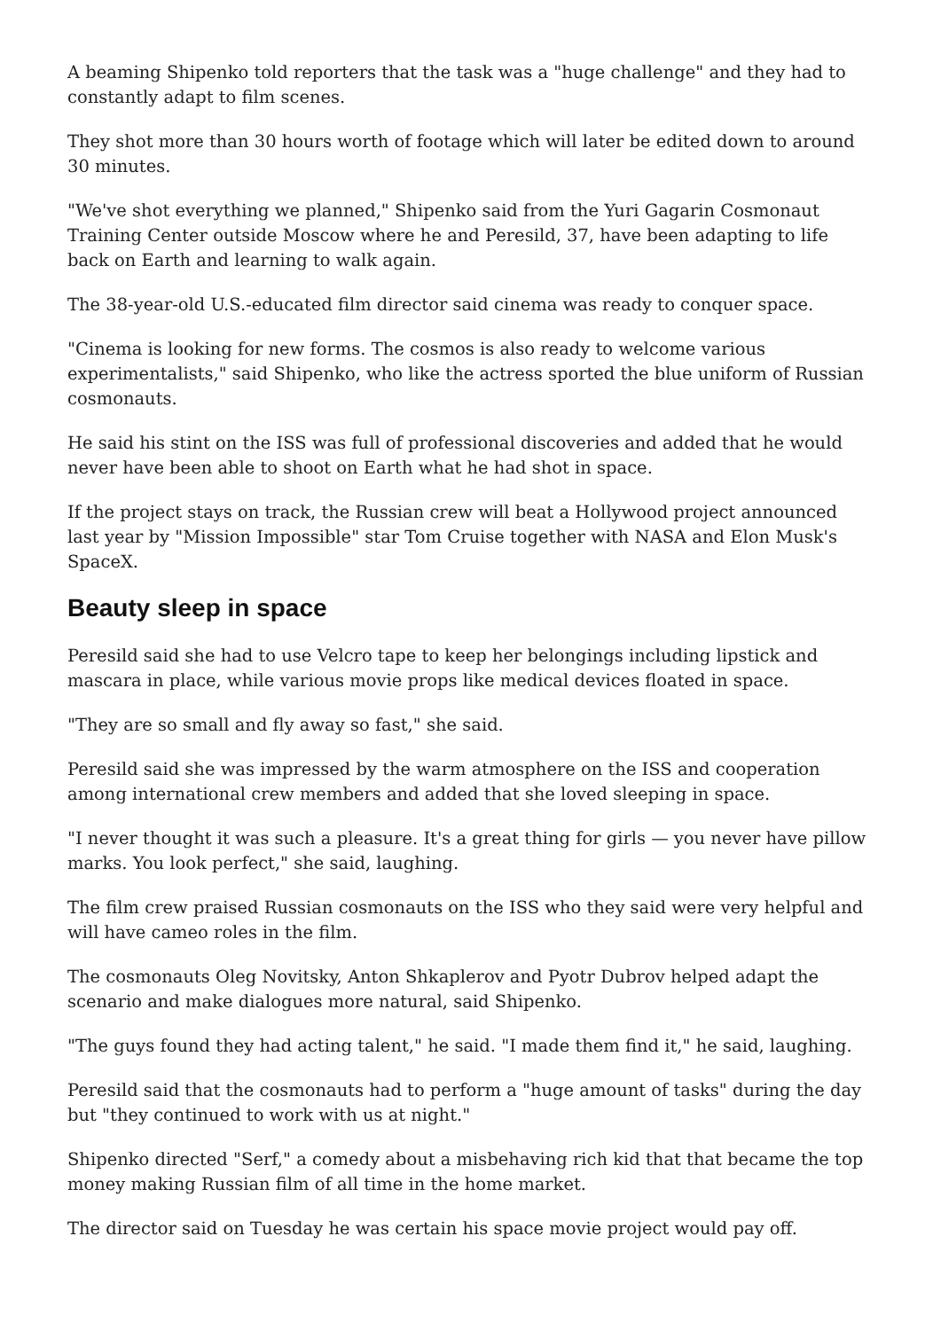A beaming Shipenko told reporters that the task was a "huge challenge" and they had to constantly adapt to film scenes.
They shot more than 30 hours worth of footage which will later be edited down to around 30 minutes.
"We've shot everything we planned," Shipenko said from the Yuri Gagarin Cosmonaut Training Center outside Moscow where he and Peresild, 37, have been adapting to life back on Earth and learning to walk again.
The 38-year-old U.S.-educated film director said cinema was ready to conquer space.
"Cinema is looking for new forms. The cosmos is also ready to welcome various experimentalists," said Shipenko, who like the actress sported the blue uniform of Russian cosmonauts.
He said his stint on the ISS was full of professional discoveries and added that he would never have been able to shoot on Earth what he had shot in space.
If the project stays on track, the Russian crew will beat a Hollywood project announced last year by "Mission Impossible" star Tom Cruise together with NASA and Elon Musk's SpaceX.
Beauty sleep in space
Peresild said she had to use Velcro tape to keep her belongings including lipstick and mascara in place, while various movie props like medical devices floated in space.
"They are so small and fly away so fast," she said.
Peresild said she was impressed by the warm atmosphere on the ISS and cooperation among international crew members and added that she loved sleeping in space.
"I never thought it was such a pleasure. It's a great thing for girls — you never have pillow marks. You look perfect," she said, laughing.
The film crew praised Russian cosmonauts on the ISS who they said were very helpful and will have cameo roles in the film.
The cosmonauts Oleg Novitsky, Anton Shkaplerov and Pyotr Dubrov helped adapt the scenario and make dialogues more natural, said Shipenko.
"The guys found they had acting talent," he said. "I made them find it," he said, laughing.
Peresild said that the cosmonauts had to perform a "huge amount of tasks" during the day but "they continued to work with us at night."
Shipenko directed "Serf," a comedy about a misbehaving rich kid that that became the top money making Russian film of all time in the home market.
The director said on Tuesday he was certain his space movie project would pay off.